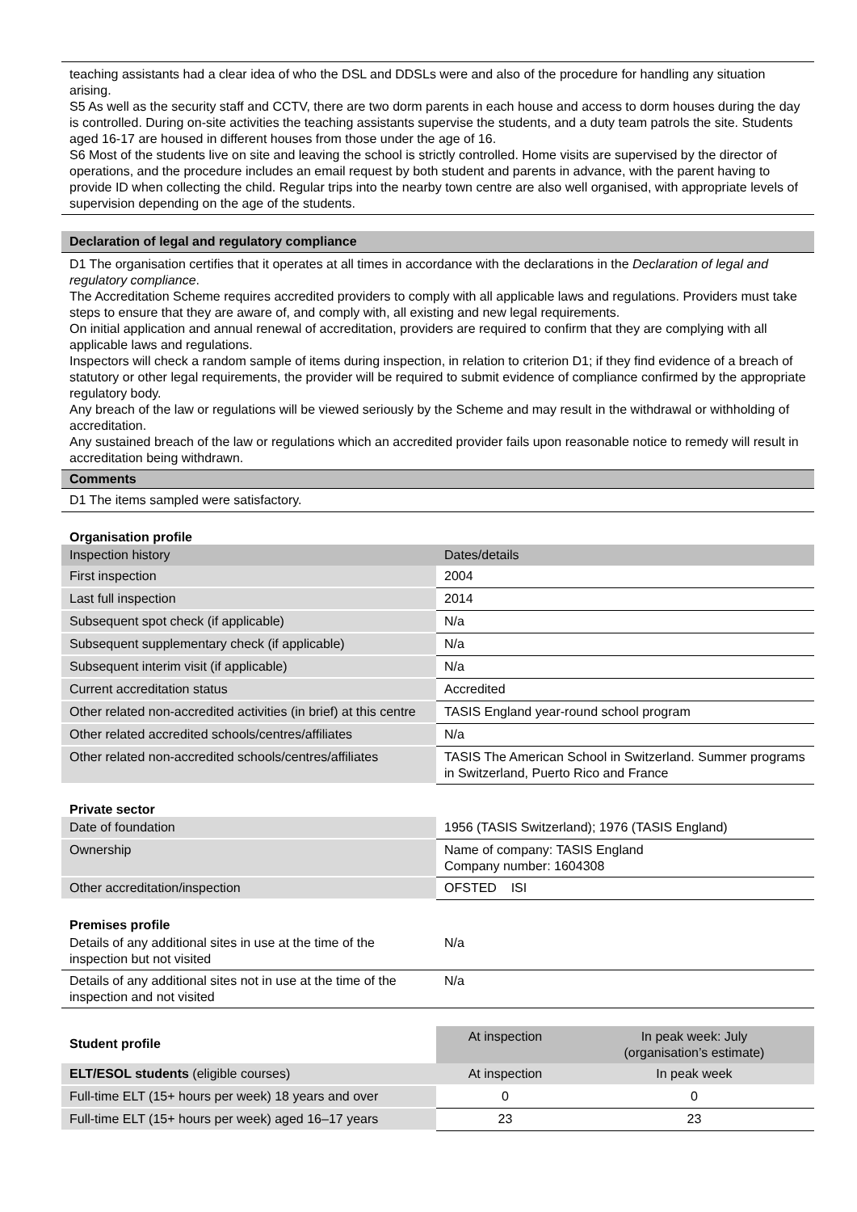teaching assistants had a clear idea of who the DSL and DDSLs were and also of the procedure for handling any situation arising.
S5 As well as the security staff and CCTV, there are two dorm parents in each house and access to dorm houses during the day is controlled. During on-site activities the teaching assistants supervise the students, and a duty team patrols the site. Students aged 16-17 are housed in different houses from those under the age of 16.
S6 Most of the students live on site and leaving the school is strictly controlled. Home visits are supervised by the director of operations, and the procedure includes an email request by both student and parents in advance, with the parent having to provide ID when collecting the child. Regular trips into the nearby town centre are also well organised, with appropriate levels of supervision depending on the age of the students.
Declaration of legal and regulatory compliance
D1 The organisation certifies that it operates at all times in accordance with the declarations in the Declaration of legal and regulatory compliance.
The Accreditation Scheme requires accredited providers to comply with all applicable laws and regulations. Providers must take steps to ensure that they are aware of, and comply with, all existing and new legal requirements.
On initial application and annual renewal of accreditation, providers are required to confirm that they are complying with all applicable laws and regulations.
Inspectors will check a random sample of items during inspection, in relation to criterion D1; if they find evidence of a breach of statutory or other legal requirements, the provider will be required to submit evidence of compliance confirmed by the appropriate regulatory body.
Any breach of the law or regulations will be viewed seriously by the Scheme and may result in the withdrawal or withholding of accreditation.
Any sustained breach of the law or regulations which an accredited provider fails upon reasonable notice to remedy will result in accreditation being withdrawn.
Comments
D1 The items sampled were satisfactory.
Organisation profile
| Inspection history | Dates/details |
| --- | --- |
| First inspection | 2004 |
| Last full inspection | 2014 |
| Subsequent spot check (if applicable) | N/a |
| Subsequent supplementary check (if applicable) | N/a |
| Subsequent interim visit (if applicable) | N/a |
| Current accreditation status | Accredited |
| Other related non-accredited activities (in brief) at this centre | TASIS England year-round school program |
| Other related accredited schools/centres/affiliates | N/a |
| Other related non-accredited schools/centres/affiliates | TASIS The American School in Switzerland. Summer programs in Switzerland, Puerto Rico and France |
Private sector
| Date of foundation | 1956 (TASIS Switzerland); 1976 (TASIS England) |
| Ownership | Name of company: TASIS England Company number: 1604308 |
| Other accreditation/inspection | OFSTED ISI |
Premises profile
| Details of any additional sites in use at the time of the inspection but not visited | N/a |
| Details of any additional sites not in use at the time of the inspection and not visited | N/a |
| Student profile | At inspection | In peak week: July (organisation’s estimate) |
| ELT/ESOL students (eligible courses) | At inspection | In peak week |
| Full-time ELT (15+ hours per week) 18 years and over | 0 | 0 |
| Full-time ELT (15+ hours per week) aged 16–17 years | 23 | 23 |